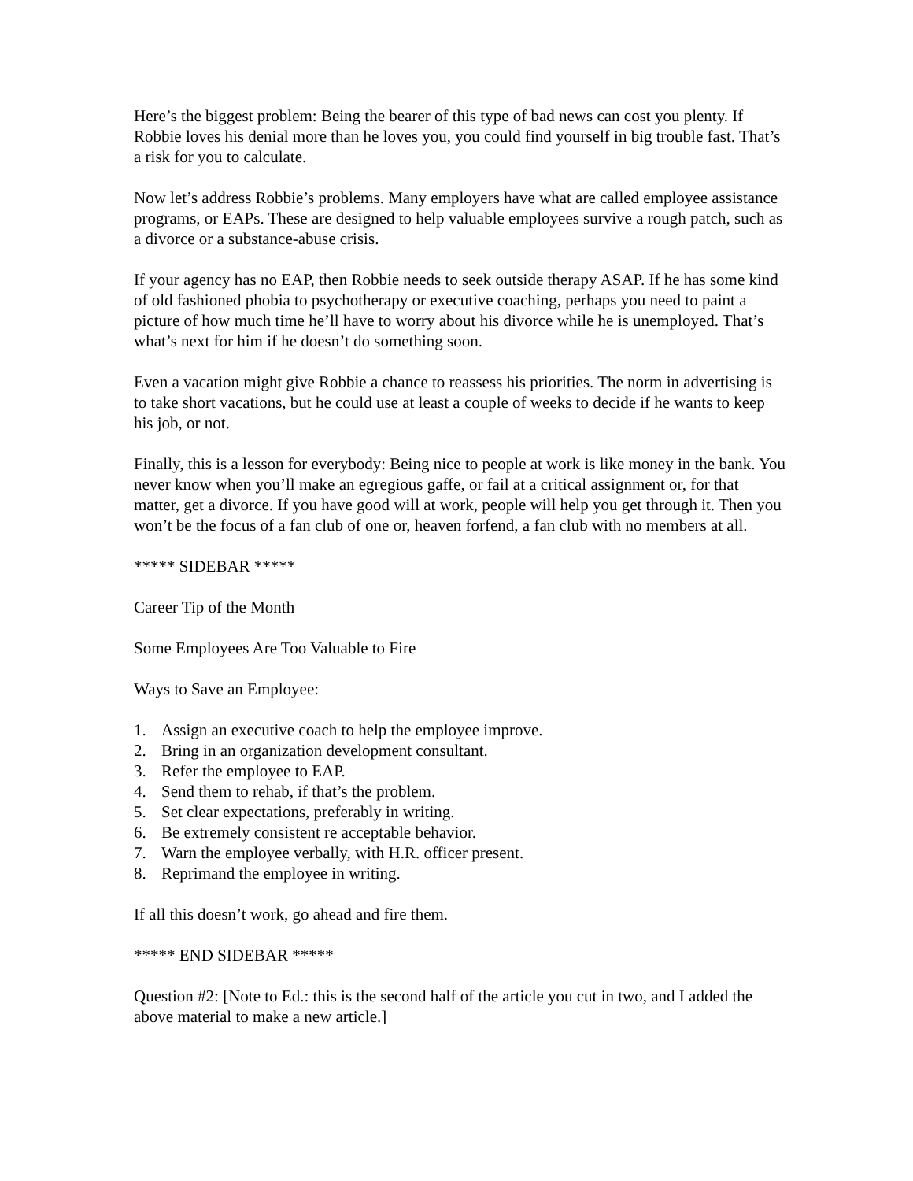Here’s the biggest problem: Being the bearer of this type of bad news can cost you plenty. If Robbie loves his denial more than he loves you, you could find yourself in big trouble fast. That’s a risk for you to calculate.
Now let’s address Robbie’s problems. Many employers have what are called employee assistance programs, or EAPs. These are designed to help valuable employees survive a rough patch, such as a divorce or a substance-abuse crisis.
If your agency has no EAP, then Robbie needs to seek outside therapy ASAP. If he has some kind of old fashioned phobia to psychotherapy or executive coaching, perhaps you need to paint a picture of how much time he’ll have to worry about his divorce while he is unemployed. That’s what’s next for him if he doesn’t do something soon.
Even a vacation might give Robbie a chance to reassess his priorities. The norm in advertising is to take short vacations, but he could use at least a couple of weeks to decide if he wants to keep his job, or not.
Finally, this is a lesson for everybody: Being nice to people at work is like money in the bank. You never know when you’ll make an egregious gaffe, or fail at a critical assignment or, for that matter, get a divorce. If you have good will at work, people will help you get through it. Then you won’t be the focus of a fan club of one or, heaven forfend, a fan club with no members at all.
***** SIDEBAR *****
Career Tip of the Month
Some Employees Are Too Valuable to Fire
Ways to Save an Employee:
1. Assign an executive coach to help the employee improve.
2. Bring in an organization development consultant.
3. Refer the employee to EAP.
4. Send them to rehab, if that’s the problem.
5. Set clear expectations, preferably in writing.
6. Be extremely consistent re acceptable behavior.
7. Warn the employee verbally, with H.R. officer present.
8. Reprimand the employee in writing.
If all this doesn’t work, go ahead and fire them.
***** END SIDEBAR *****
Question #2: [Note to Ed.: this is the second half of the article you cut in two, and I added the above material to make a new article.]